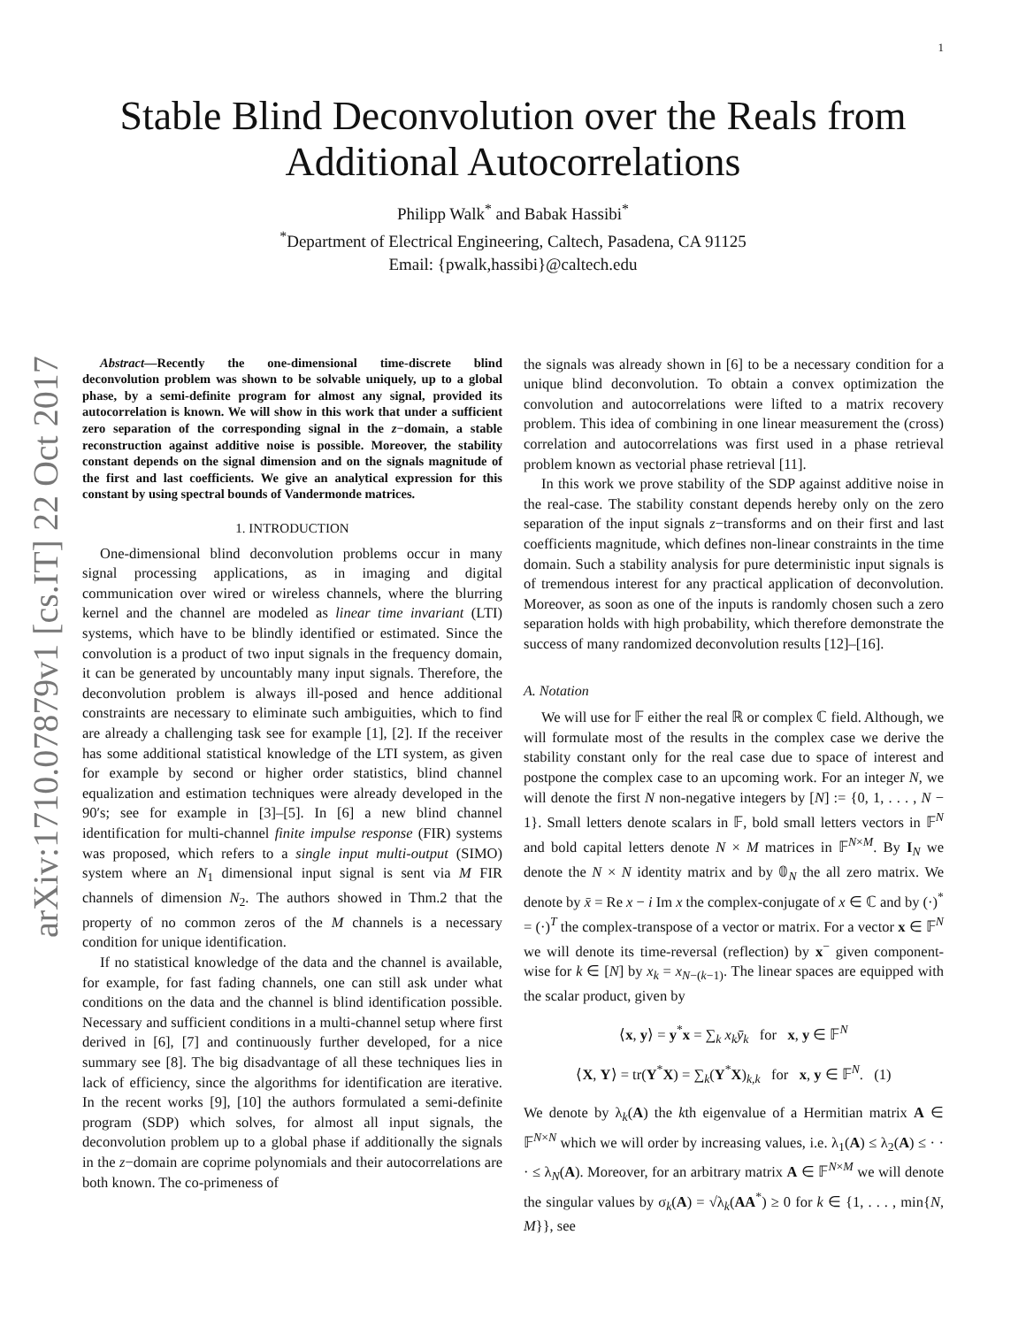1
arXiv:1710.07879v1 [cs.IT] 22 Oct 2017
Stable Blind Deconvolution over the Reals from
Additional Autocorrelations
Philipp Walk<sup>*</sup> and Babak Hassibi<sup>*</sup>
<sup>*</sup> Department of Electrical Engineering, Caltech, Pasadena, CA 91125
Email: {pwalk,hassibi}@caltech.edu
Abstract—Recently the one-dimensional time-discrete blind deconvolution problem was shown to be solvable uniquely, up to a global phase, by a semi-definite program for almost any signal, provided its autocorrelation is known. We will show in this work that under a sufficient zero separation of the corresponding signal in the z−domain, a stable reconstruction against additive noise is possible. Moreover, the stability constant depends on the signal dimension and on the signals magnitude of the first and last coefficients. We give an analytical expression for this constant by using spectral bounds of Vandermonde matrices.
1. INTRODUCTION
One-dimensional blind deconvolution problems occur in many signal processing applications, as in imaging and digital communication over wired or wireless channels, where the blurring kernel and the channel are modeled as linear time invariant (LTI) systems, which have to be blindly identified or estimated. Since the convolution is a product of two input signals in the frequency domain, it can be generated by uncountably many input signals. Therefore, the deconvolution problem is always ill-posed and hence additional constraints are necessary to eliminate such ambiguities, which to find are already a challenging task see for example [1], [2]. If the receiver has some additional statistical knowledge of the LTI system, as given for example by second or higher order statistics, blind channel equalization and estimation techniques were already developed in the 90′s; see for example in [3]–[5]. In [6] a new blind channel identification for multi-channel finite impulse response (FIR) systems was proposed, which refers to a single input multi-output (SIMO) system where an N<sub>1</sub> dimensional input signal is sent via M FIR channels of dimension N<sub>2</sub>. The authors showed in Thm.2 that the property of no common zeros of the M channels is a necessary condition for unique identification.
If no statistical knowledge of the data and the channel is available, for example, for fast fading channels, one can still ask under what conditions on the data and the channel is blind identification possible. Necessary and sufficient conditions in a multi-channel setup where first derived in [6], [7] and continuously further developed, for a nice summary see [8]. The big disadvantage of all these techniques lies in lack of efficiency, since the algorithms for identification are iterative. In the recent works [9], [10] the authors formulated a semi-definite program (SDP) which solves, for almost all input signals, the deconvolution problem up to a global phase if additionally the signals in the z−domain are coprime polynomials and their autocorrelations are both known. The co-primeness of
the signals was already shown in [6] to be a necessary condition for a unique blind deconvolution. To obtain a convex optimization the convolution and autocorrelations were lifted to a matrix recovery problem. This idea of combining in one linear measurement the (cross) correlation and autocorrelations was first used in a phase retrieval problem known as vectorial phase retrieval [11].
In this work we prove stability of the SDP against additive noise in the real-case. The stability constant depends hereby only on the zero separation of the input signals z−transforms and on their first and last coefficients magnitude, which defines non-linear constraints in the time domain. Such a stability analysis for pure deterministic input signals is of tremendous interest for any practical application of deconvolution. Moreover, as soon as one of the inputs is randomly chosen such a zero separation holds with high probability, which therefore demonstrate the success of many randomized deconvolution results [12]–[16].
A. Notation
We will use for 𝔽 either the real ℝ or complex ℂ field. Although, we will formulate most of the results in the complex case we derive the stability constant only for the real case due to space of interest and postpone the complex case to an upcoming work. For an integer N, we will denote the first N non-negative integers by [N] := {0, 1, . . . , N − 1}. Small letters denote scalars in 𝔽, bold small letters vectors in 𝔽<sup>N</sup> and bold capital letters denote N × M matrices in 𝔽<sup>N×M</sup>. By I<sub>N</sub> we denote the N × N identity matrix and by 𝟘<sub>N</sub> the all zero matrix. We denote by x̄ = Re x − i Im x the complex-conjugate of x ∈ ℂ and by (·)<sup>*</sup> = (·)<sup>T</sup> the complex-transpose of a vector or matrix. For a vector x ∈ 𝔽<sup>N</sup> we will denote its time-reversal (reflection) by x<sup>−</sup> given component-wise for k ∈ [N] by x<sub>k</sub> = x<sub>N−(k−1)</sub>. The linear spaces are equipped with the scalar product, given by
⟨x, y⟩ = y<sup>*</sup>x = ∑<sub>k</sub> x<sub>k</sub> ȳ<sub>k</sub> for x, y ∈ 𝔽<sup>N</sup>
⟨X, Y⟩ = tr(Y<sup>*</sup>X) = ∑<sub>k</sub>(Y<sup>*</sup>X)<sub>k,k</sub> for x, y ∈ 𝔽<sup>N</sup>. (1)
We denote by λ<sub>k</sub>(A) the kth eigenvalue of a Hermitian matrix A ∈ 𝔽<sup>N×N</sup> which we will order by increasing values, i.e. λ<sub>1</sub>(A) ≤ λ<sub>2</sub>(A) ≤ · · · ≤ λ<sub>N</sub>(A). Moreover, for an arbitrary matrix A ∈ 𝔽<sup>N×M</sup> we will denote the singular values by σ<sub>k</sub>(A) = √λ<sub>k</sub>(AA<sup>*</sup>) ≥ 0 for k ∈ {1, . . . , min{N, M}}, see